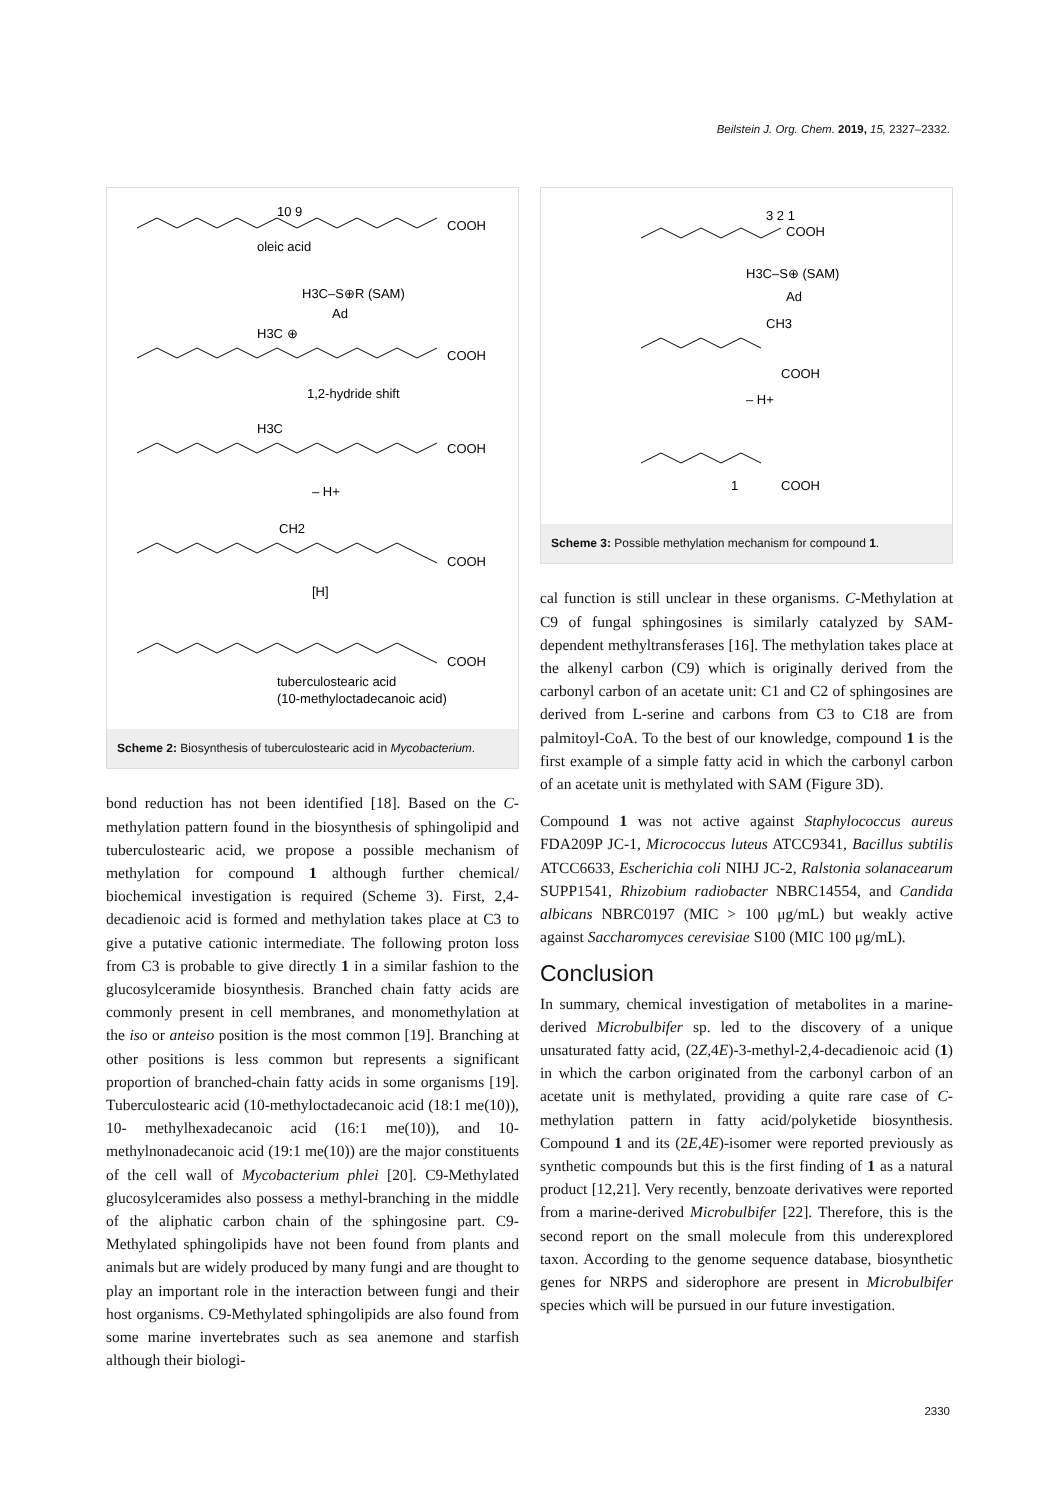Beilstein J. Org. Chem. 2019, 15, 2327–2332.
10 9
COOH
oleic acid
H3C–S⊕R (SAM)
Ad
H3C ⊕
COOH
1,2-hydride shift
H3C
COOH
– H+
CH2
COOH
[H]
COOH
tuberculostearic acid
(10-methyloctadecanoic acid)
Scheme 2: Biosynthesis of tuberculostearic acid in Mycobacterium.
bond reduction has not been identified [18]. Based on the C-methylation pattern found in the biosynthesis of sphingolipid and tuberculostearic acid, we propose a possible mechanism of methylation for compound 1 although further chemical/ biochemical investigation is required (Scheme 3). First, 2,4-decadienoic acid is formed and methylation takes place at C3 to give a putative cationic intermediate. The following proton loss from C3 is probable to give directly 1 in a similar fashion to the glucosylceramide biosynthesis. Branched chain fatty acids are commonly present in cell membranes, and monomethylation at the iso or anteiso position is the most common [19]. Branching at other positions is less common but represents a significant proportion of branched-chain fatty acids in some organisms [19]. Tuberculostearic acid (10-methyloctadecanoic acid (18:1 me(10)), 10- methylhexadecanoic acid (16:1 me(10)), and 10-methylnonadecanoic acid (19:1 me(10)) are the major constituents of the cell wall of Mycobacterium phlei [20]. C9-Methylated glucosylceramides also possess a methyl-branching in the middle of the aliphatic carbon chain of the sphingosine part. C9-Methylated sphingolipids have not been found from plants and animals but are widely produced by many fungi and are thought to play an important role in the interaction between fungi and their host organisms. C9-Methylated sphingolipids are also found from some marine invertebrates such as sea anemone and starfish although their biologi-
3 2 1
COOH
H3C–S⊕ (SAM)
Ad
CH3
COOH
– H+
1
COOH
Scheme 3: Possible methylation mechanism for compound 1.
cal function is still unclear in these organisms. C-Methylation at C9 of fungal sphingosines is similarly catalyzed by SAM-dependent methyltransferases [16]. The methylation takes place at the alkenyl carbon (C9) which is originally derived from the carbonyl carbon of an acetate unit: C1 and C2 of sphingosines are derived from L-serine and carbons from C3 to C18 are from palmitoyl-CoA. To the best of our knowledge, compound 1 is the first example of a simple fatty acid in which the carbonyl carbon of an acetate unit is methylated with SAM (Figure 3D).
Compound 1 was not active against Staphylococcus aureus FDA209P JC-1, Micrococcus luteus ATCC9341, Bacillus subtilis ATCC6633, Escherichia coli NIHJ JC-2, Ralstonia solanacearum SUPP1541, Rhizobium radiobacter NBRC14554, and Candida albicans NBRC0197 (MIC > 100 μg/mL) but weakly active against Saccharomyces cerevisiae S100 (MIC 100 μg/mL).
Conclusion
In summary, chemical investigation of metabolites in a marine-derived Microbulbifer sp. led to the discovery of a unique unsaturated fatty acid, (2Z,4E)-3-methyl-2,4-decadienoic acid (1) in which the carbon originated from the carbonyl carbon of an acetate unit is methylated, providing a quite rare case of C-methylation pattern in fatty acid/polyketide biosynthesis. Compound 1 and its (2E,4E)-isomer were reported previously as synthetic compounds but this is the first finding of 1 as a natural product [12,21]. Very recently, benzoate derivatives were reported from a marine-derived Microbulbifer [22]. Therefore, this is the second report on the small molecule from this underexplored taxon. According to the genome sequence database, biosynthetic genes for NRPS and siderophore are present in Microbulbifer species which will be pursued in our future investigation.
2330